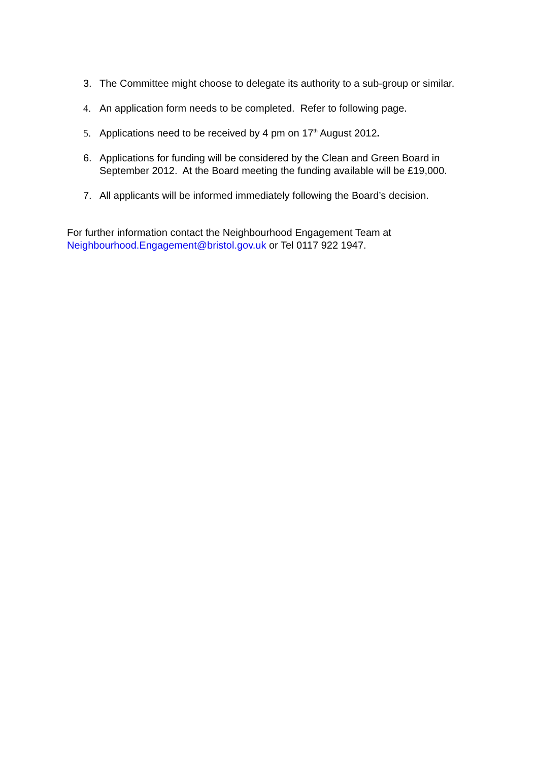3. The Committee might choose to delegate its authority to a sub-group or similar.
4. An application form needs to be completed. Refer to following page.
5. Applications need to be received by 4 pm on 17<sup>th</sup> August 2012.
6. Applications for funding will be considered by the Clean and Green Board in September 2012. At the Board meeting the funding available will be £19,000.
7. All applicants will be informed immediately following the Board’s decision.
For further information contact the Neighbourhood Engagement Team at Neighbourhood.Engagement@bristol.gov.uk or Tel 0117 922 1947.